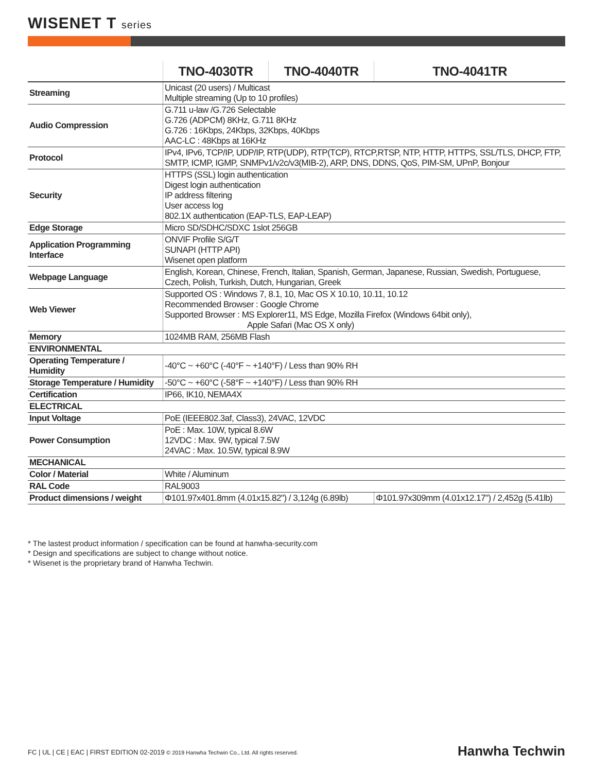WISENET T series
| | TNO-4030TR | TNO-4040TR | TNO-4041TR |
| --- | --- | --- | --- |
| Streaming | Unicast (20 users) / Multicast Multiple streaming (Up to 10 profiles) | | |
| Audio Compression | G.711 u-law /G.726 Selectable G.726 (ADPCM) 8KHz, G.711 8KHz G.726 : 16Kbps, 24Kbps, 32Kbps, 40Kbps AAC-LC : 48Kbps at 16KHz | | |
| Protocol | IPv4, IPv6, TCP/IP, UDP/IP, RTP(UDP), RTP(TCP), RTCP,RTSP, NTP, HTTP, HTTPS, SSL/TLS, DHCP, FTP, SMTP, ICMP, IGMP, SNMPv1/v2c/v3(MIB-2), ARP, DNS, DDNS, QoS, PIM-SM, UPnP, Bonjour | | |
| Security | HTTPS (SSL) login authentication Digest login authentication IP address filtering User access log 802.1X authentication (EAP-TLS, EAP-LEAP) | | |
| Edge Storage | Micro SD/SDHC/SDXC 1slot 256GB | | |
| Application Programming Interface | ONVIF Profile S/G/T SUNAPI (HTTP API) Wisenet open platform | | |
| Webpage Language | English, Korean, Chinese, French, Italian, Spanish, German, Japanese, Russian, Swedish, Portuguese, Czech, Polish, Turkish, Dutch, Hungarian, Greek | | |
| Web Viewer | Supported OS : Windows 7, 8.1, 10, Mac OS X 10.10, 10.11, 10.12 Recommended Browser : Google Chrome Supported Browser : MS Explorer11, MS Edge, Mozilla Firefox (Windows 64bit only), Apple Safari (Mac OS X only) | | |
| Memory | 1024MB RAM, 256MB Flash | | |
| ENVIRONMENTAL | | | |
| Operating Temperature / Humidity | -40°C ~ +60°C (-40°F ~ +140°F) / Less than 90% RH | | |
| Storage Temperature / Humidity | -50°C ~ +60°C (-58°F ~ +140°F) / Less than 90% RH | | |
| Certification | IP66, IK10, NEMA4X | | |
| ELECTRICAL | | | |
| Input Voltage | PoE (IEEE802.3af, Class3), 24VAC, 12VDC | | |
| Power Consumption | PoE : Max. 10W, typical 8.6W 12VDC : Max. 9W, typical 7.5W 24VAC : Max. 10.5W, typical 8.9W | | |
| MECHANICAL | | | |
| Color / Material | White / Aluminum | | |
| RAL Code | RAL9003 | | |
| Product dimensions / weight | Φ101.97x401.8mm (4.01x15.82") / 3,124g (6.89lb) | | Φ101.97x309mm (4.01x12.17") / 2,452g (5.41lb) |
* The lastest product information / specification can be found at hanwha-security.com
* Design and specifications are subject to change without notice.
* Wisenet is the proprietary brand of Hanwha Techwin.
FC | UL | CE | EAC | FIRST EDITION 02-2019 © 2019 Hanwha Techwin Co., Ltd. All rights reserved.
Hanwha Techwin